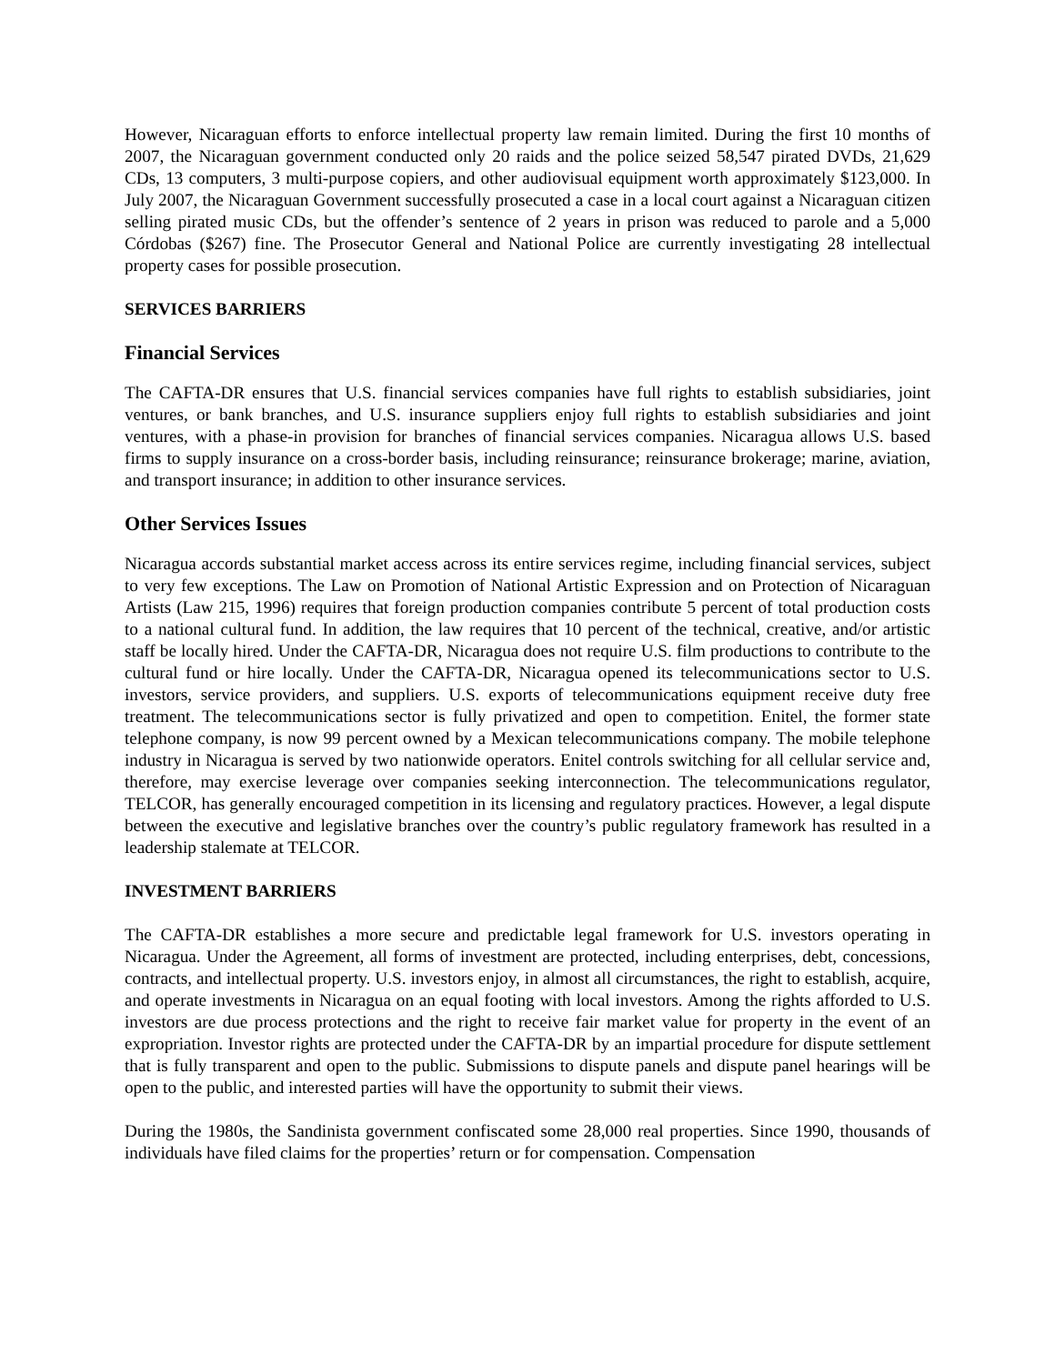However, Nicaraguan efforts to enforce intellectual property law remain limited. During the first 10 months of 2007, the Nicaraguan government conducted only 20 raids and the police seized 58,547 pirated DVDs, 21,629 CDs, 13 computers, 3 multi-purpose copiers, and other audiovisual equipment worth approximately $123,000. In July 2007, the Nicaraguan Government successfully prosecuted a case in a local court against a Nicaraguan citizen selling pirated music CDs, but the offender’s sentence of 2 years in prison was reduced to parole and a 5,000 Córdobas ($267) fine. The Prosecutor General and National Police are currently investigating 28 intellectual property cases for possible prosecution.
SERVICES BARRIERS
Financial Services
The CAFTA-DR ensures that U.S. financial services companies have full rights to establish subsidiaries, joint ventures, or bank branches, and U.S. insurance suppliers enjoy full rights to establish subsidiaries and joint ventures, with a phase-in provision for branches of financial services companies. Nicaragua allows U.S. based firms to supply insurance on a cross-border basis, including reinsurance; reinsurance brokerage; marine, aviation, and transport insurance; in addition to other insurance services.
Other Services Issues
Nicaragua accords substantial market access across its entire services regime, including financial services, subject to very few exceptions. The Law on Promotion of National Artistic Expression and on Protection of Nicaraguan Artists (Law 215, 1996) requires that foreign production companies contribute 5 percent of total production costs to a national cultural fund. In addition, the law requires that 10 percent of the technical, creative, and/or artistic staff be locally hired. Under the CAFTA-DR, Nicaragua does not require U.S. film productions to contribute to the cultural fund or hire locally. Under the CAFTA-DR, Nicaragua opened its telecommunications sector to U.S. investors, service providers, and suppliers. U.S. exports of telecommunications equipment receive duty free treatment. The telecommunications sector is fully privatized and open to competition. Enitel, the former state telephone company, is now 99 percent owned by a Mexican telecommunications company. The mobile telephone industry in Nicaragua is served by two nationwide operators. Enitel controls switching for all cellular service and, therefore, may exercise leverage over companies seeking interconnection. The telecommunications regulator, TELCOR, has generally encouraged competition in its licensing and regulatory practices. However, a legal dispute between the executive and legislative branches over the country’s public regulatory framework has resulted in a leadership stalemate at TELCOR.
INVESTMENT BARRIERS
The CAFTA-DR establishes a more secure and predictable legal framework for U.S. investors operating in Nicaragua. Under the Agreement, all forms of investment are protected, including enterprises, debt, concessions, contracts, and intellectual property. U.S. investors enjoy, in almost all circumstances, the right to establish, acquire, and operate investments in Nicaragua on an equal footing with local investors. Among the rights afforded to U.S. investors are due process protections and the right to receive fair market value for property in the event of an expropriation. Investor rights are protected under the CAFTA-DR by an impartial procedure for dispute settlement that is fully transparent and open to the public. Submissions to dispute panels and dispute panel hearings will be open to the public, and interested parties will have the opportunity to submit their views.
During the 1980s, the Sandinista government confiscated some 28,000 real properties. Since 1990, thousands of individuals have filed claims for the properties’ return or for compensation. Compensation